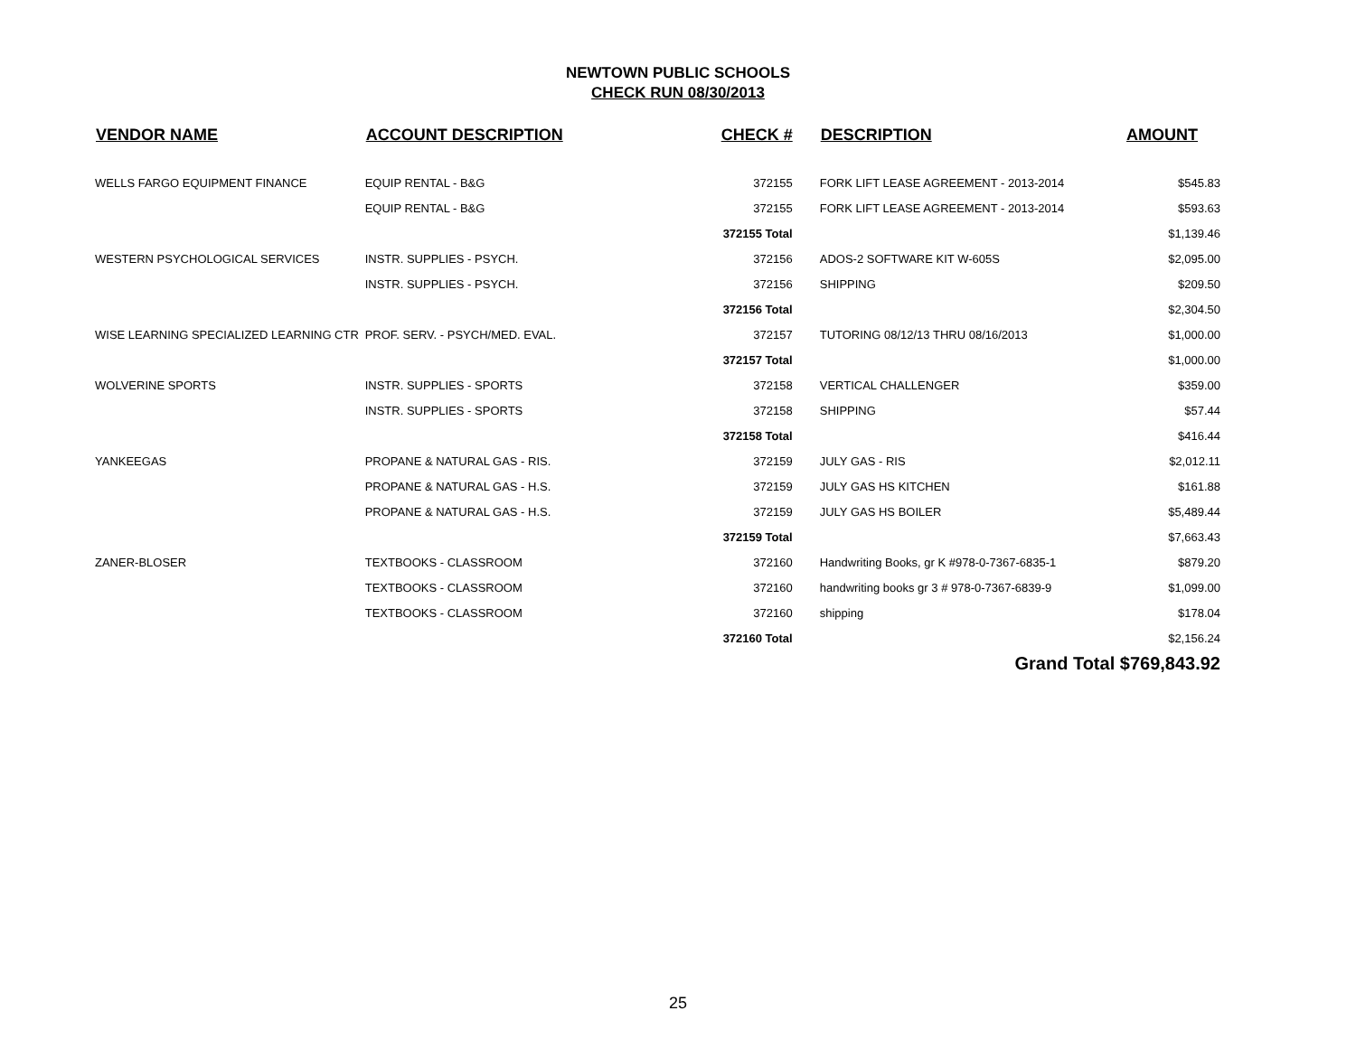NEWTOWN PUBLIC SCHOOLS
CHECK RUN 08/30/2013
| VENDOR NAME | ACCOUNT DESCRIPTION | CHECK # | DESCRIPTION | AMOUNT |
| --- | --- | --- | --- | --- |
| WELLS FARGO EQUIPMENT FINANCE | EQUIP RENTAL - B&G | 372155 | FORK LIFT LEASE AGREEMENT - 2013-2014 | $545.83 |
| | EQUIP RENTAL - B&G | 372155 | FORK LIFT LEASE AGREEMENT - 2013-2014 | $593.63 |
| | | 372155 Total | | $1,139.46 |
| WESTERN PSYCHOLOGICAL SERVICES | INSTR. SUPPLIES - PSYCH. | 372156 | ADOS-2 SOFTWARE KIT W-605S | $2,095.00 |
| | INSTR. SUPPLIES - PSYCH. | 372156 | SHIPPING | $209.50 |
| | | 372156 Total | | $2,304.50 |
| WISE LEARNING SPECIALIZED LEARNING CTR | PROF. SERV. - PSYCH/MED. EVAL. | 372157 | TUTORING 08/12/13 THRU 08/16/2013 | $1,000.00 |
| | | 372157 Total | | $1,000.00 |
| WOLVERINE SPORTS | INSTR. SUPPLIES - SPORTS | 372158 | VERTICAL CHALLENGER | $359.00 |
| | INSTR. SUPPLIES - SPORTS | 372158 | SHIPPING | $57.44 |
| | | 372158 Total | | $416.44 |
| YANKEEGAS | PROPANE & NATURAL GAS - RIS. | 372159 | JULY GAS - RIS | $2,012.11 |
| | PROPANE & NATURAL GAS - H.S. | 372159 | JULY GAS HS KITCHEN | $161.88 |
| | PROPANE & NATURAL GAS - H.S. | 372159 | JULY GAS HS BOILER | $5,489.44 |
| | | 372159 Total | | $7,663.43 |
| ZANER-BLOSER | TEXTBOOKS - CLASSROOM | 372160 | Handwriting Books, gr K #978-0-7367-6835-1 | $879.20 |
| | TEXTBOOKS - CLASSROOM | 372160 | handwriting books gr 3 # 978-0-7367-6839-9 | $1,099.00 |
| | TEXTBOOKS - CLASSROOM | 372160 | shipping | $178.04 |
| | | 372160 Total | | $2,156.24 |
| | | | Grand Total $769,843.92 | |
25